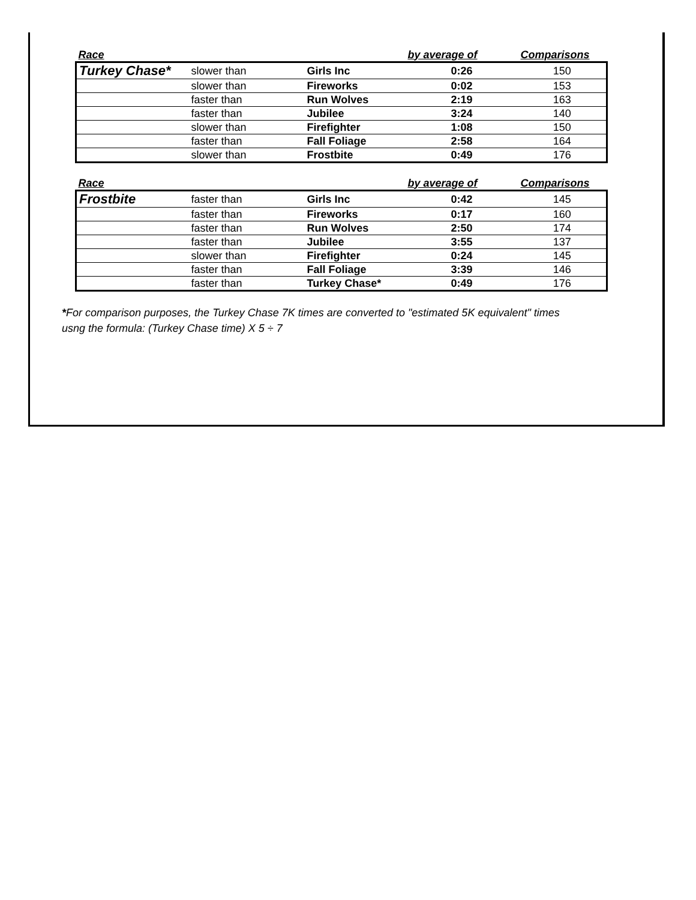| Race | | | by average of | Comparisons |
| --- | --- | --- | --- | --- |
| Turkey Chase* | slower than | Girls Inc | 0:26 | 150 |
| | slower than | Fireworks | 0:02 | 153 |
| | faster than | Run Wolves | 2:19 | 163 |
| | faster than | Jubilee | 3:24 | 140 |
| | slower than | Firefighter | 1:08 | 150 |
| | faster than | Fall Foliage | 2:58 | 164 |
| | slower than | Frostbite | 0:49 | 176 |
| Race | | | by average of | Comparisons |
| --- | --- | --- | --- | --- |
| Frostbite | faster than | Girls Inc | 0:42 | 145 |
| | faster than | Fireworks | 0:17 | 160 |
| | faster than | Run Wolves | 2:50 | 174 |
| | faster than | Jubilee | 3:55 | 137 |
| | slower than | Firefighter | 0:24 | 145 |
| | faster than | Fall Foliage | 3:39 | 146 |
| | faster than | Turkey Chase* | 0:49 | 176 |
*For comparison purposes, the Turkey Chase 7K times are converted to "estimated 5K equivalent" times
usng the formula: (Turkey Chase time) X 5 ÷ 7